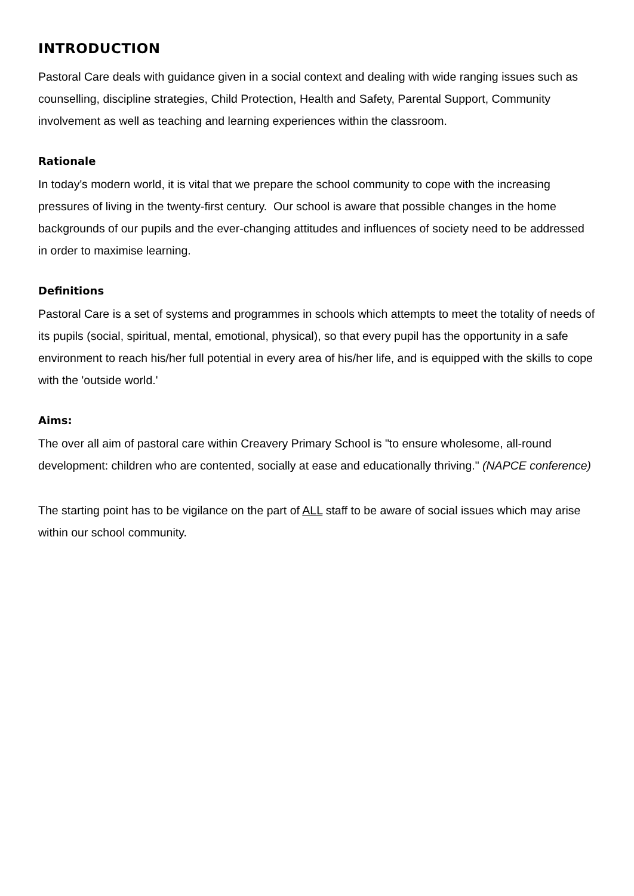INTRODUCTION
Pastoral Care deals with guidance given in a social context and dealing with wide ranging issues such as counselling, discipline strategies, Child Protection, Health and Safety, Parental Support, Community involvement as well as teaching and learning experiences within the classroom.
Rationale
In today's modern world, it is vital that we prepare the school community to cope with the increasing pressures of living in the twenty-first century. Our school is aware that possible changes in the home backgrounds of our pupils and the ever-changing attitudes and influences of society need to be addressed in order to maximise learning.
Definitions
Pastoral Care is a set of systems and programmes in schools which attempts to meet the totality of needs of its pupils (social, spiritual, mental, emotional, physical), so that every pupil has the opportunity in a safe environment to reach his/her full potential in every area of his/her life, and is equipped with the skills to cope with the 'outside world.'
Aims:
The over all aim of pastoral care within Creavery Primary School is "to ensure wholesome, all-round development: children who are contented, socially at ease and educationally thriving." (NAPCE conference)
The starting point has to be vigilance on the part of ALL staff to be aware of social issues which may arise within our school community.